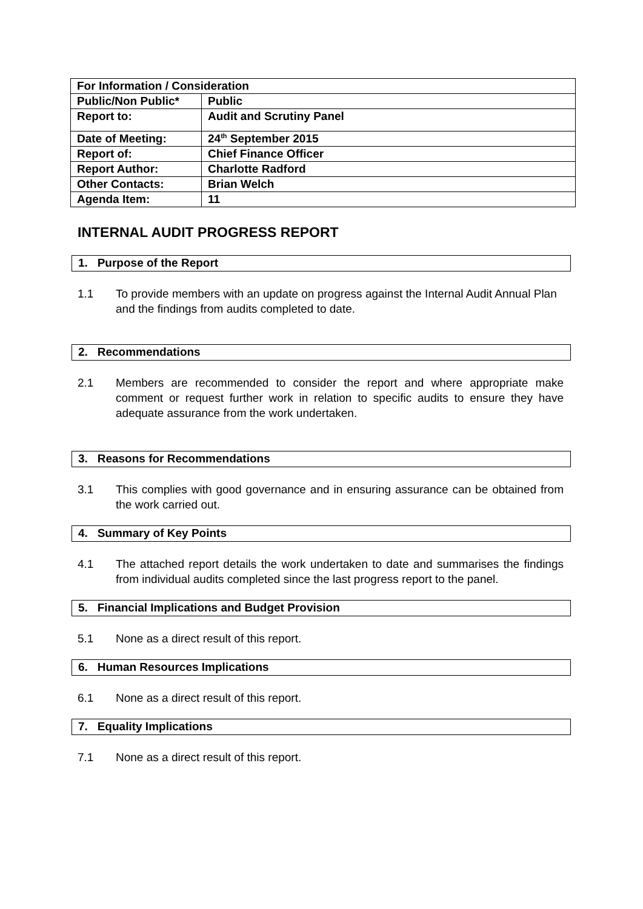| For Information / Consideration | |
| Public/Non Public* | Public |
| Report to: | Audit and Scrutiny Panel |
| Date of Meeting: | 24<sup>th</sup> September 2015 |
| Report of: | Chief Finance Officer |
| Report Author: | Charlotte Radford |
| Other Contacts: | Brian Welch |
| Agenda Item: | 11 |
INTERNAL AUDIT PROGRESS REPORT
1. Purpose of the Report
1.1 To provide members with an update on progress against the Internal Audit Annual Plan and the findings from audits completed to date.
2. Recommendations
2.1 Members are recommended to consider the report and where appropriate make comment or request further work in relation to specific audits to ensure they have adequate assurance from the work undertaken.
3. Reasons for Recommendations
3.1 This complies with good governance and in ensuring assurance can be obtained from the work carried out.
4. Summary of Key Points
4.1 The attached report details the work undertaken to date and summarises the findings from individual audits completed since the last progress report to the panel.
5. Financial Implications and Budget Provision
5.1 None as a direct result of this report.
6. Human Resources Implications
6.1 None as a direct result of this report.
7. Equality Implications
7.1 None as a direct result of this report.